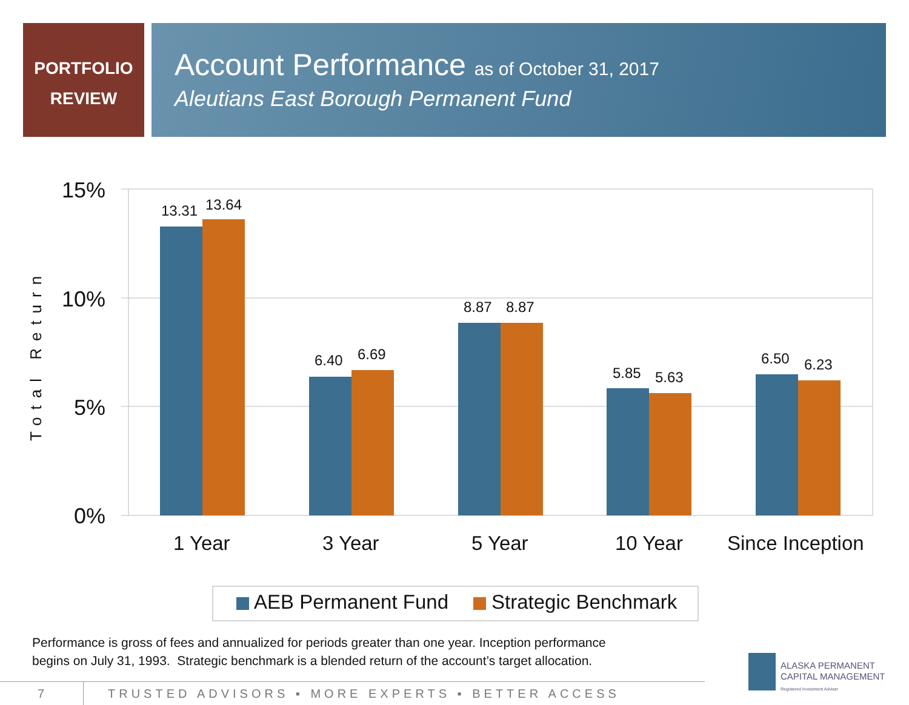PORTFOLIO
REVIEW
Account Performance as of October 31, 2017
Aleutians East Borough Permanent Fund
Total Return
15%
10%
5%
0%
13.31 13.64
6.40 6.69
8.87 8.87
5.85 5.63
6.50 6.23
1 Year 3 Year 5 Year 10 Year Since Inception
AEB Permanent Fund Strategic Benchmark
Performance is gross of fees and annualized for periods greater than one year. Inception performance
begins on July 31, 1993. Strategic benchmark is a blended return of the account’s target allocation.
7 TRUSTED ADVISORS ▪ MORE EXPERTS ▪ BETTER ACCESS
ALASKA PERMANENT
CAPITAL MANAGEMENT
Registered Investment Adviser